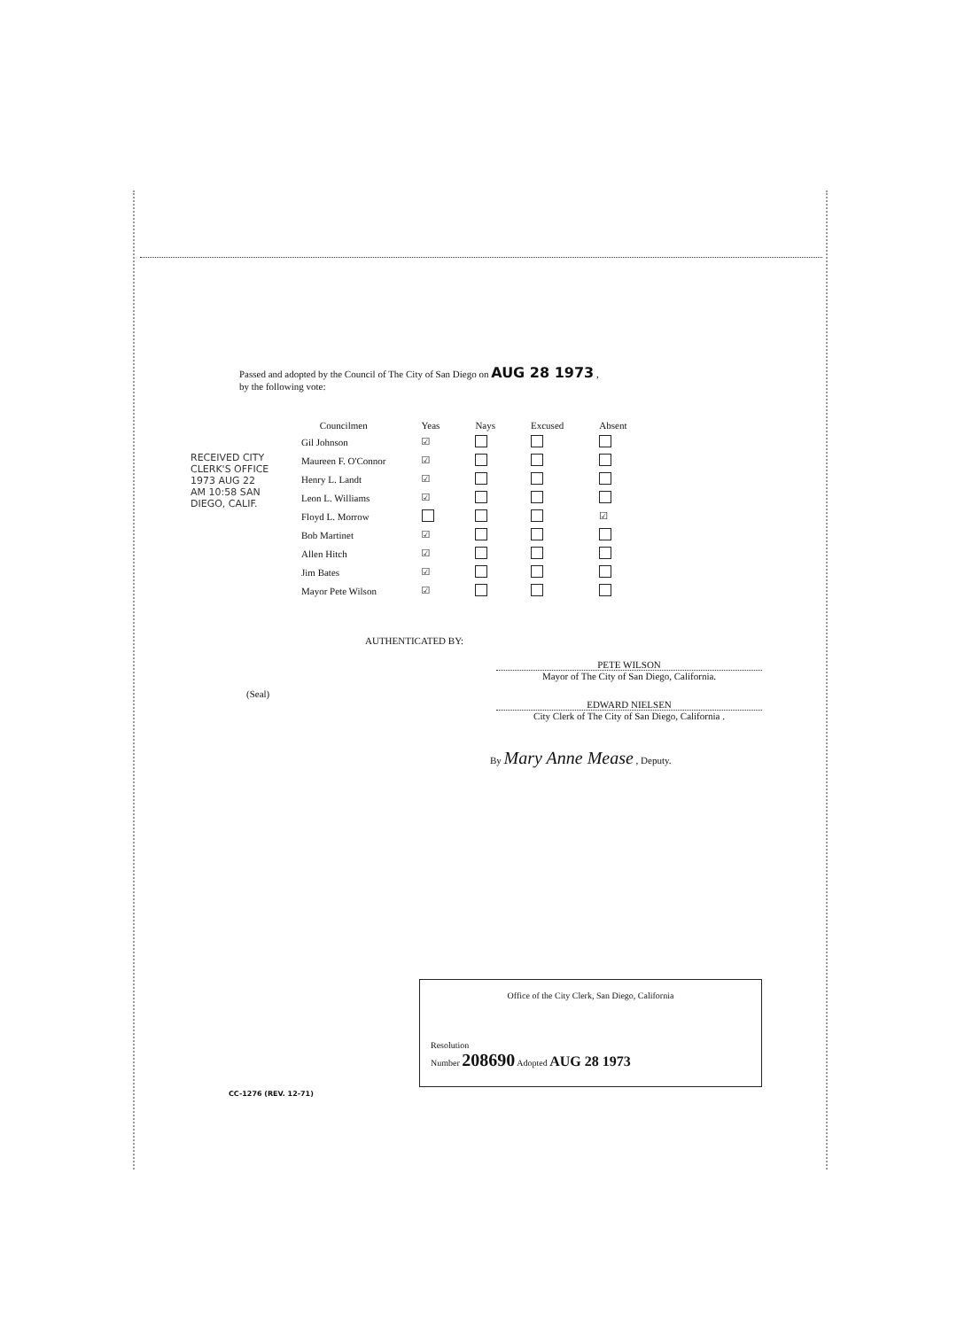Passed and adopted by the Council of The City of San Diego on AUG 28 1973 ,
by the following vote:
| Councilmen | Yeas | Nays | Excused | Absent |
| --- | --- | --- | --- | --- |
| Gil Johnson | ☑ | | | |
| Maureen F. O'Connor | ☑ | | | |
| Henry L. Landt | ☑ | | | |
| Leon L. Williams | ☑ | | | |
| Floyd L. Morrow | | | | ☑ |
| Bob Martinet | ☑ | | | |
| Allen Hitch | ☑ | | | |
| Jim Bates | ☑ | | | |
| Mayor Pete Wilson | ☑ | | | |
AUTHENTICATED BY:
PETE WILSON
Mayor of The City of San Diego, California.
(Seal)
EDWARD NIELSEN
City Clerk of The City of San Diego, California .
By Mary Anne Mease , Deputy.
RECEIVED CITY CLERK'S OFFICE 1973 AUG 22 AM 10:58 SAN DIEGO, CALIF.
Office of the City Clerk, San Diego, California
Resolution
Number 208690 Adopted AUG 28 1973
CC-1276 (REV. 12-71)